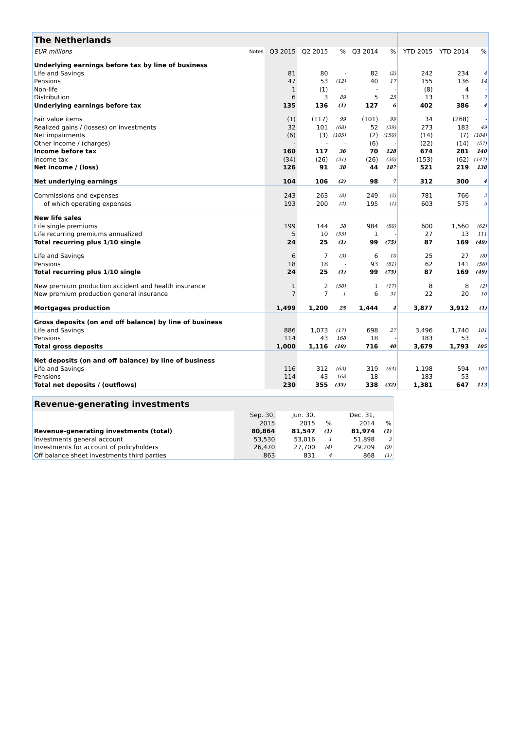| The Netherlands | | | | | | | | | |
| --- | --- | --- | --- | --- | --- | --- | --- | --- | --- |
| EUR millions | Notes | Q3 2015 | Q2 2015 | % | Q3 2014 | % | YTD 2015 | YTD 2014 | % |
| Underlying earnings before tax by line of business | | | | | | | | | |
| Life and Savings | | 81 | 80 | - | 82 | (2) | 242 | 234 | 4 |
| Pensions | | 47 | 53 | (12) | 40 | 17 | 155 | 136 | 14 |
| Non-life | | 1 | (1) | - | - | - | (8) | 4 | - |
| Distribution | | 6 | 3 | 89 | 5 | 25 | 13 | 13 | 7 |
| Underlying earnings before tax | | 135 | 136 | (1) | 127 | 6 | 402 | 386 | 4 |
| Fair value items | | (1) | (117) | 99 | (101) | 99 | 34 | (268) | - |
| Realized gains / (losses) on investments | | 32 | 101 | (68) | 52 | (39) | 273 | 183 | 49 |
| Net impairments | | (6) | (3) | (105) | (2) | (150) | (14) | (7) | (104) |
| Other income / (charges) | | - | - | - | (6) | - | (22) | (14) | (57) |
| Income before tax | | 160 | 117 | 36 | 70 | 128 | 674 | 281 | 140 |
| Income tax | | (34) | (26) | (31) | (26) | (30) | (153) | (62) | (147) |
| Net income / (loss) | | 126 | 91 | 38 | 44 | 187 | 521 | 219 | 138 |
| Net underlying earnings | | 104 | 106 | (2) | 98 | 7 | 312 | 300 | 4 |
| Commissions and expenses | | 243 | 263 | (8) | 249 | (2) | 781 | 766 | 2 |
| of which operating expenses | | 193 | 200 | (4) | 195 | (1) | 603 | 575 | 5 |
| New life sales | | | | | | | | | |
| Life single premiums | | 199 | 144 | 38 | 984 | (80) | 600 | 1,560 | (62) |
| Life recurring premiums annualized | | 5 | 10 | (55) | 1 | - | 27 | 13 | 111 |
| Total recurring plus 1/10 single | | 24 | 25 | (1) | 99 | (75) | 87 | 169 | (49) |
| Life and Savings | | 6 | 7 | (3) | 6 | 10 | 25 | 27 | (8) |
| Pensions | | 18 | 18 | - | 93 | (81) | 62 | 141 | (56) |
| Total recurring plus 1/10 single | | 24 | 25 | (1) | 99 | (75) | 87 | 169 | (49) |
| New premium production accident and health insurance | | 1 | 2 | (50) | 1 | (17) | 8 | 8 | (2) |
| New premium production general insurance | | 7 | 7 | 1 | 6 | 31 | 22 | 20 | 10 |
| Mortgages production | | 1,499 | 1,200 | 25 | 1,444 | 4 | 3,877 | 3,912 | (1) |
| Gross deposits (on and off balance) by line of business | | | | | | | | | |
| Life and Savings | | 886 | 1,073 | (17) | 698 | 27 | 3,496 | 1,740 | 101 |
| Pensions | | 114 | 43 | 168 | 18 | - | 183 | 53 | - |
| Total gross deposits | | 1,000 | 1,116 | (10) | 716 | 40 | 3,679 | 1,793 | 105 |
| Net deposits (on and off balance) by line of business | | | | | | | | | |
| Life and Savings | | 116 | 312 | (63) | 319 | (64) | 1,198 | 594 | 102 |
| Pensions | | 114 | 43 | 168 | 18 | - | 183 | 53 | - |
| Total net deposits / (outflows) | | 230 | 355 | (35) | 338 | (32) | 1,381 | 647 | 113 |
| Revenue-generating investments | | | | | |
| --- | --- | --- | --- | --- | --- |
| | Sep. 30, | Jun. 30, | | Dec. 31, | |
| | 2015 | 2015 | % | 2014 | % |
| Revenue-generating investments (total) | 80,864 | 81,547 | (1) | 81,974 | (1) |
| Investments general account | 53,530 | 53,016 | 1 | 51,898 | 3 |
| Investments for account of policyholders | 26,470 | 27,700 | (4) | 29,209 | (9) |
| Off balance sheet investments third parties | 863 | 831 | 4 | 868 | (1) |